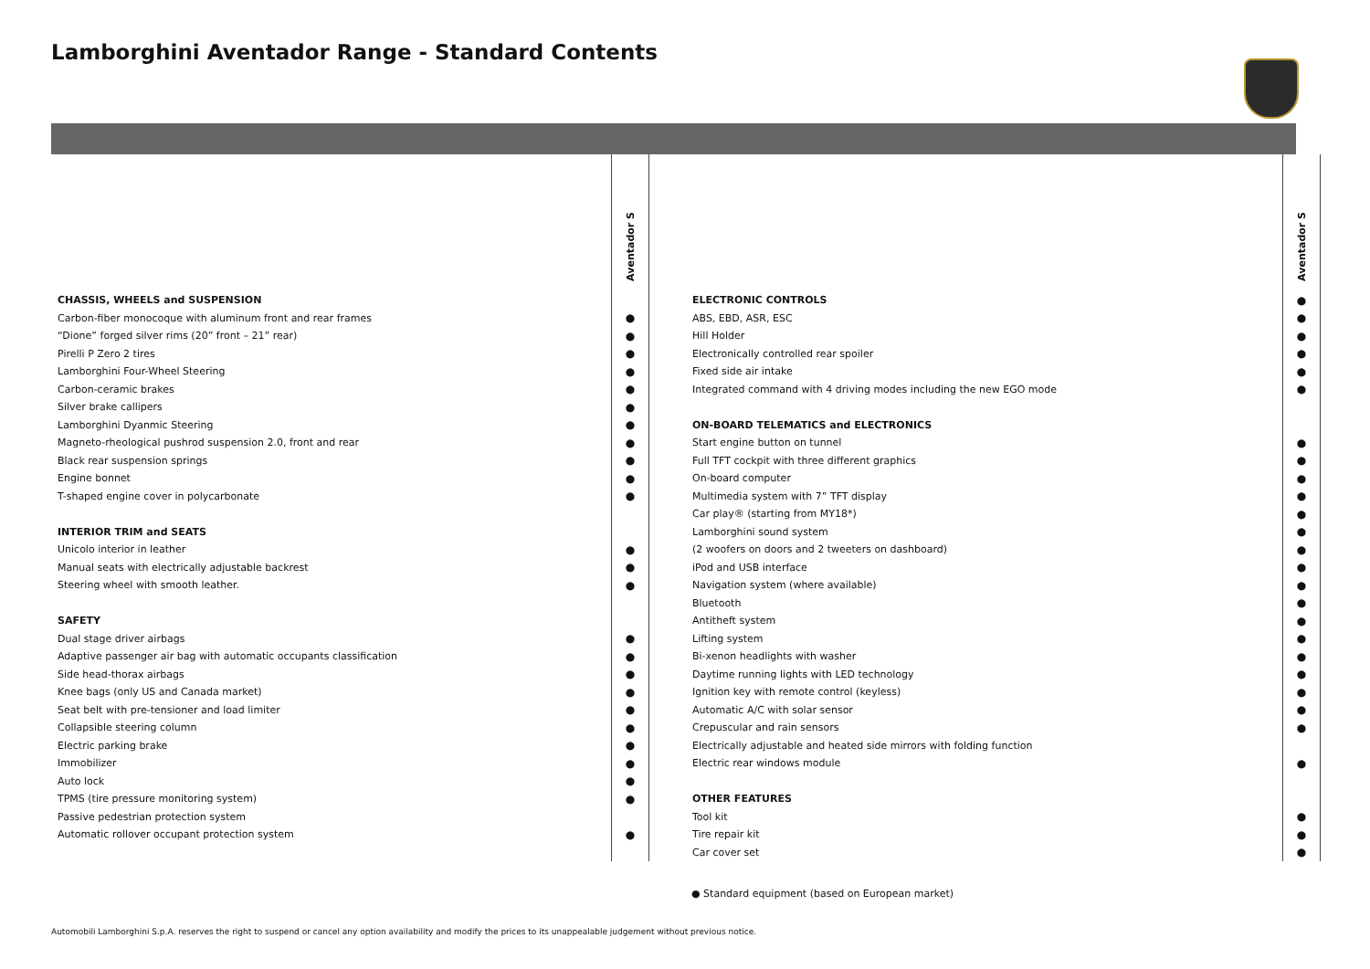Lamborghini Aventador Range - Standard Contents
| | Aventador S |
| CHASSIS, WHEELS and SUSPENSION | |
| Carbon-fiber monocoque with aluminum front and rear frames | ● |
| “Dione” forged silver rims (20” front – 21” rear) | ● |
| Pirelli P Zero 2 tires | ● |
| Lamborghini Four-Wheel Steering | ● |
| Carbon-ceramic brakes | ● |
| Silver brake callipers | ● |
| Lamborghini Dyanmic Steering | ● |
| Magneto-rheological pushrod suspension 2.0, front and rear | ● |
| Black rear suspension springs | ● |
| Engine bonnet | ● |
| T-shaped engine cover in polycarbonate | ● |
| INTERIOR TRIM and SEATS | |
| Unicolo interior in leather | ● |
| Manual seats with electrically adjustable backrest | ● |
| Steering wheel with smooth leather. | ● |
| SAFETY | |
| Dual stage driver airbags | ● |
| Adaptive passenger air bag with automatic occupants classification | ● |
| Side head-thorax airbags | ● |
| Knee bags (only US and Canada market) | ● |
| Seat belt with pre-tensioner and load limiter | ● |
| Collapsible steering column | ● |
| Electric parking brake | ● |
| Immobilizer | ● |
| Auto lock | ● |
| TPMS (tire pressure monitoring system) | ● |
| Passive pedestrian protection system | |
| Automatic rollover occupant protection system | ● |
| | Aventador S |
| ELECTRONIC CONTROLS | ● |
| ABS, EBD, ASR, ESC | ● |
| Hill Holder | ● |
| Electronically controlled rear spoiler | ● |
| Fixed side air intake | ● |
| Integrated command with 4 driving modes including the new EGO mode | ● |
| ON-BOARD TELEMATICS and ELECTRONICS | |
| Start engine button on tunnel | ● |
| Full TFT cockpit with three different graphics | ● |
| On-board computer | ● |
| Multimedia system with 7” TFT display | ● |
| Car play® (starting from MY18*) | ● |
| Lamborghini sound system | ● |
| (2 woofers on doors and 2 tweeters on dashboard) | ● |
| iPod and USB interface | ● |
| Navigation system (where available) | ● |
| Bluetooth | ● |
| Antitheft system | ● |
| Lifting system | ● |
| Bi-xenon headlights with washer | ● |
| Daytime running lights with LED technology | ● |
| Ignition key with remote control (keyless) | ● |
| Automatic A/C with solar sensor | ● |
| Crepuscular and rain sensors | ● |
| Electrically adjustable and heated side mirrors with folding function | |
| Electric rear windows module | ● |
| OTHER FEATURES | |
| Tool kit | ● |
| Tire repair kit | ● |
| Car cover set | ● |
● Standard equipment (based on European market)
Automobili Lamborghini S.p.A. reserves the right to suspend or cancel any option availability and modify the prices to its unappealable judgement without previous notice.